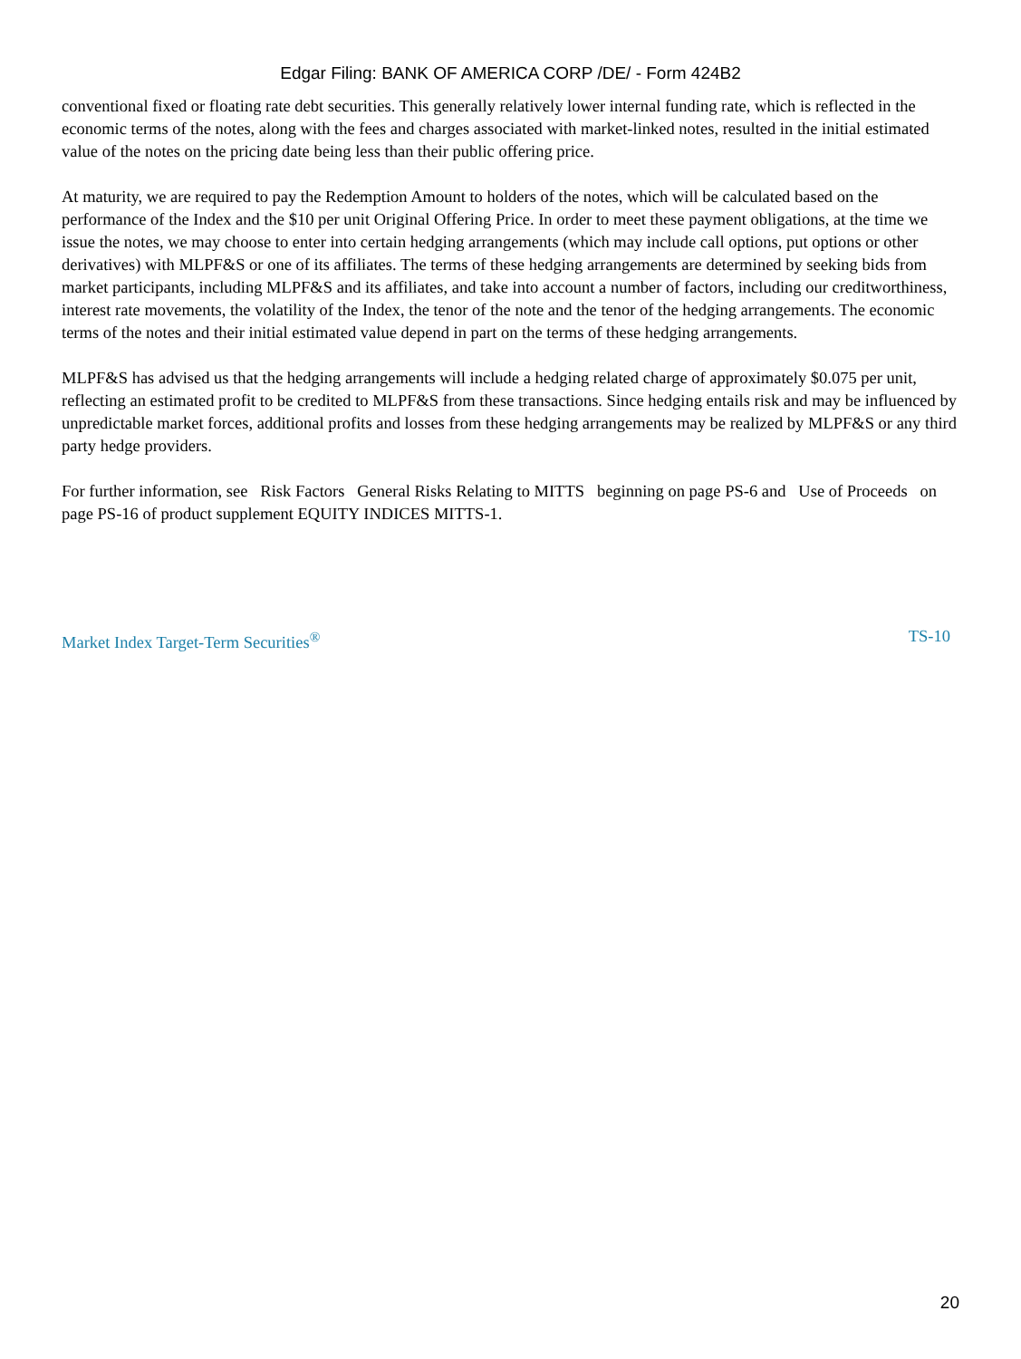Edgar Filing: BANK OF AMERICA CORP /DE/ - Form 424B2
conventional fixed or floating rate debt securities. This generally relatively lower internal funding rate, which is reflected in the economic terms of the notes, along with the fees and charges associated with market-linked notes, resulted in the initial estimated value of the notes on the pricing date being less than their public offering price.
At maturity, we are required to pay the Redemption Amount to holders of the notes, which will be calculated based on the performance of the Index and the $10 per unit Original Offering Price. In order to meet these payment obligations, at the time we issue the notes, we may choose to enter into certain hedging arrangements (which may include call options, put options or other derivatives) with MLPF&S or one of its affiliates. The terms of these hedging arrangements are determined by seeking bids from market participants, including MLPF&S and its affiliates, and take into account a number of factors, including our creditworthiness, interest rate movements, the volatility of the Index, the tenor of the note and the tenor of the hedging arrangements. The economic terms of the notes and their initial estimated value depend in part on the terms of these hedging arrangements.
MLPF&S has advised us that the hedging arrangements will include a hedging related charge of approximately $0.075 per unit, reflecting an estimated profit to be credited to MLPF&S from these transactions. Since hedging entails risk and may be influenced by unpredictable market forces, additional profits and losses from these hedging arrangements may be realized by MLPF&S or any third party hedge providers.
For further information, see Risk Factors General Risks Relating to MITTS beginning on page PS-6 and Use of Proceeds on page PS-16 of product supplement EQUITY INDICES MITTS-1.
Market Index Target-Term Securities<sup>®</sup> TS-10
20